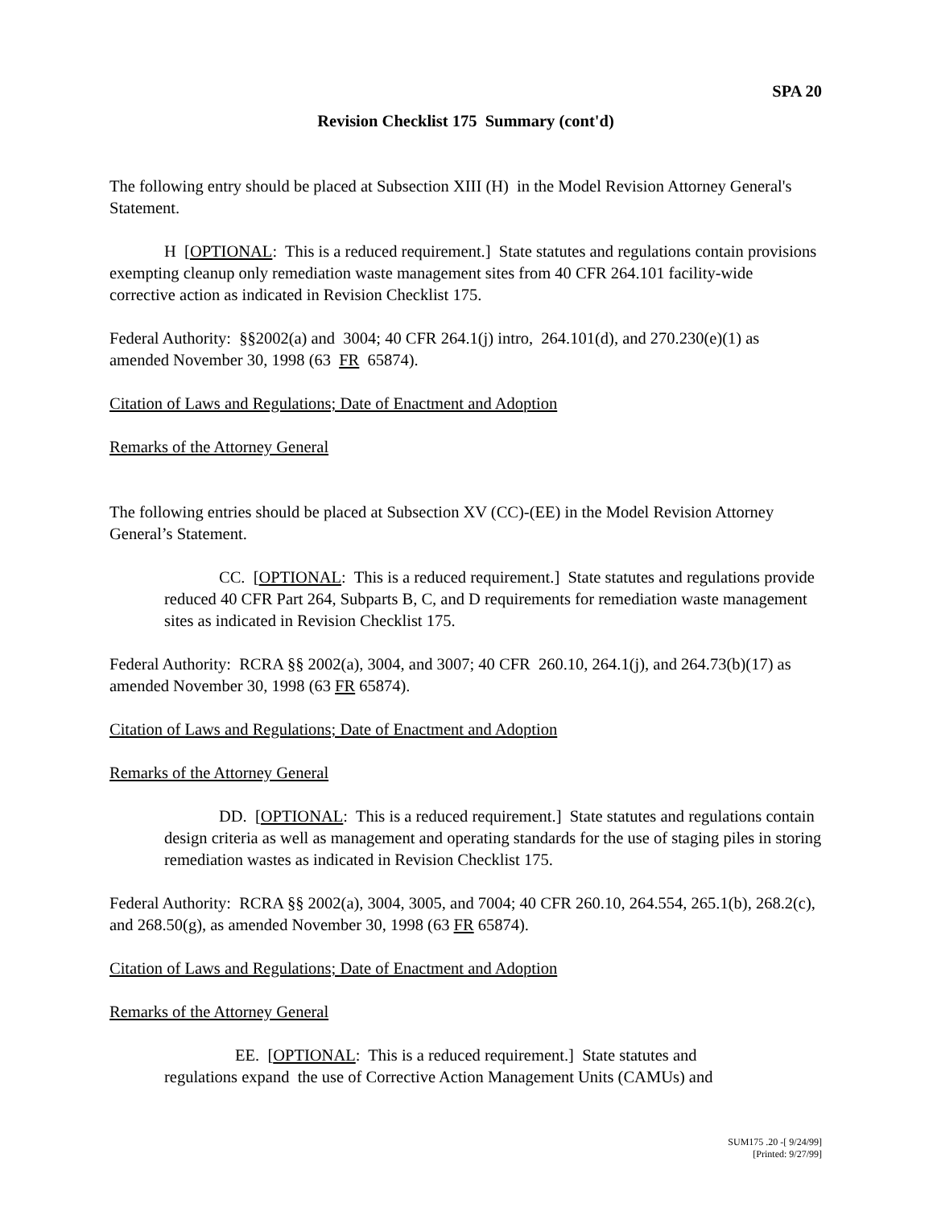SPA 20
Revision Checklist 175 Summary (cont'd)
The following entry should be placed at Subsection XIII (H) in the Model Revision Attorney General's Statement.
H [OPTIONAL: This is a reduced requirement.] State statutes and regulations contain provisions exempting cleanup only remediation waste management sites from 40 CFR 264.101 facility-wide corrective action as indicated in Revision Checklist 175.
Federal Authority: §§2002(a) and 3004; 40 CFR 264.1(j) intro, 264.101(d), and 270.230(e)(1) as amended November 30, 1998 (63 FR 65874).
Citation of Laws and Regulations; Date of Enactment and Adoption
Remarks of the Attorney General
The following entries should be placed at Subsection XV (CC)-(EE) in the Model Revision Attorney General’s Statement.
CC. [OPTIONAL: This is a reduced requirement.] State statutes and regulations provide reduced 40 CFR Part 264, Subparts B, C, and D requirements for remediation waste management sites as indicated in Revision Checklist 175.
Federal Authority: RCRA §§ 2002(a), 3004, and 3007; 40 CFR 260.10, 264.1(j), and 264.73(b)(17) as amended November 30, 1998 (63 FR 65874).
Citation of Laws and Regulations; Date of Enactment and Adoption
Remarks of the Attorney General
DD. [OPTIONAL: This is a reduced requirement.] State statutes and regulations contain design criteria as well as management and operating standards for the use of staging piles in storing remediation wastes as indicated in Revision Checklist 175.
Federal Authority: RCRA §§ 2002(a), 3004, 3005, and 7004; 40 CFR 260.10, 264.554, 265.1(b), 268.2(c), and 268.50(g), as amended November 30, 1998 (63 FR 65874).
Citation of Laws and Regulations; Date of Enactment and Adoption
Remarks of the Attorney General
EE. [OPTIONAL: This is a reduced requirement.] State statutes and regulations expand the use of Corrective Action Management Units (CAMUs) and
SUM175 .20 -[ 9/24/99]
[Printed: 9/27/99]